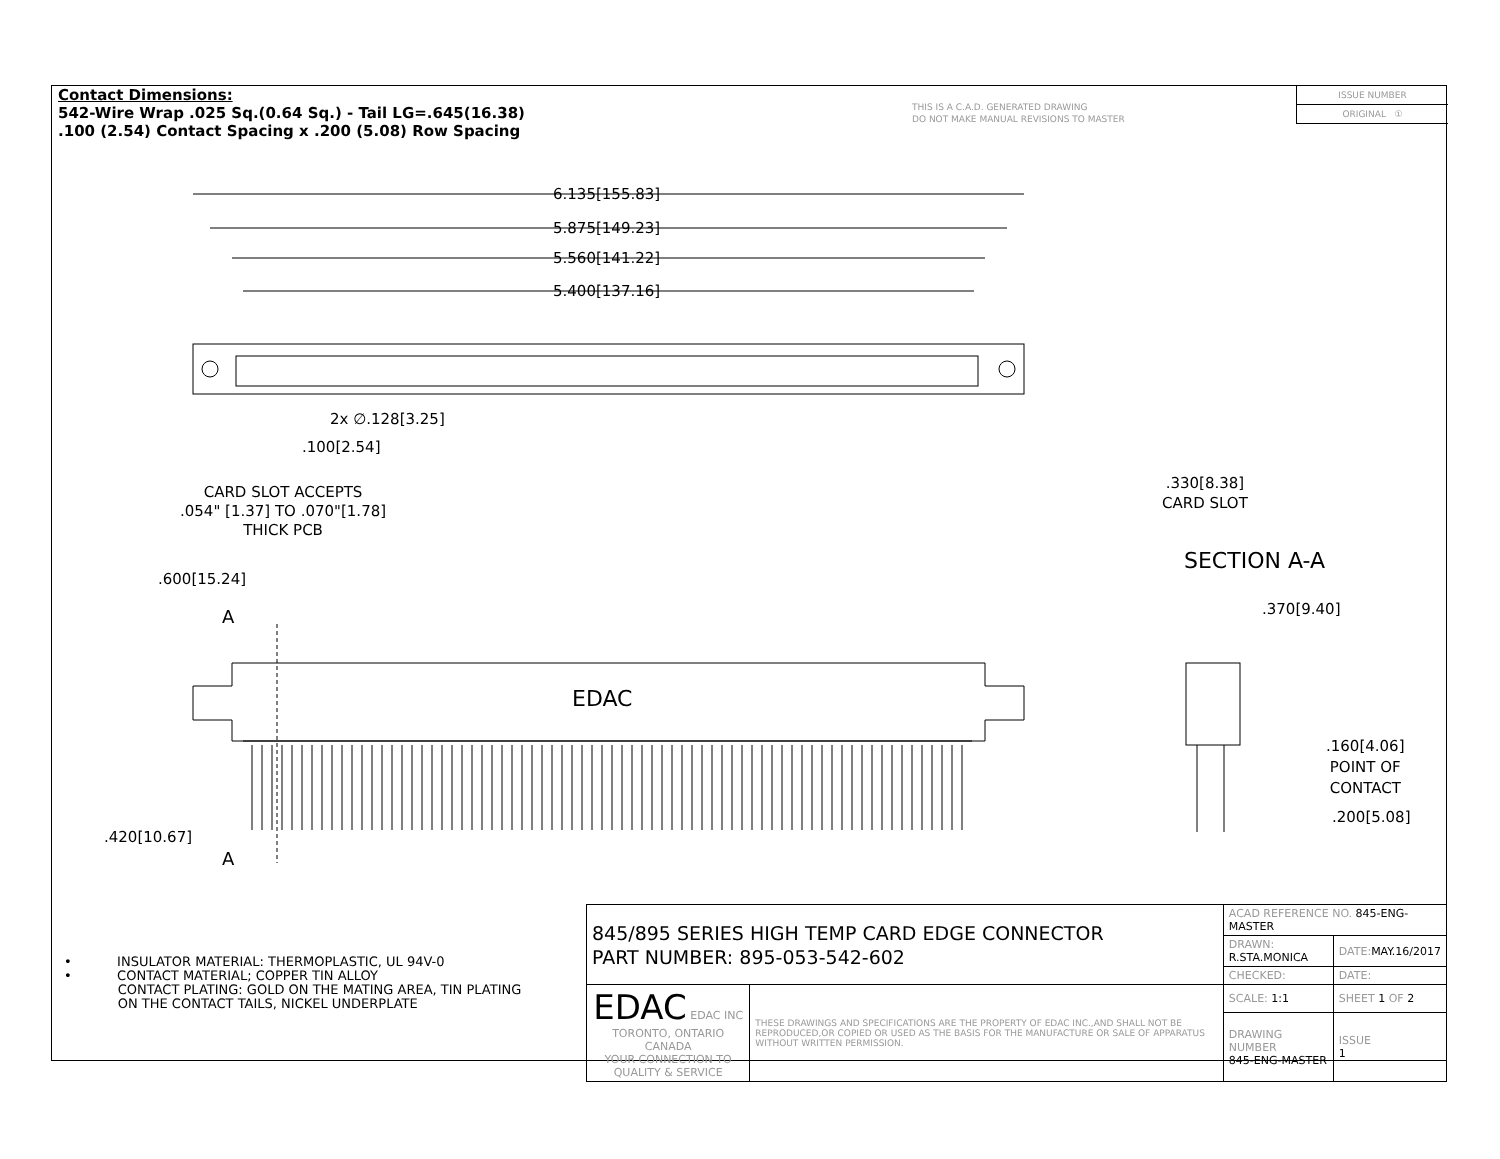Contact Dimensions:
542-Wire Wrap .025 Sq.(0.64 Sq.) - Tail LG=.645(16.38)
.100 (2.54) Contact Spacing x .200 (5.08) Row Spacing
THIS IS A C.A.D. GENERATED DRAWING
DO NOT MAKE MANUAL REVISIONS TO MASTER
ISSUE NUMBER
ORIGINAL ①
6.135[155.83]
5.875[149.23]
5.560[141.22]
5.400[137.16]
2x ∅.128[3.25]
.100[2.54]
CARD SLOT ACCEPTS
.054" [1.37] TO .070"[1.78]
THICK PCB
.330[8.38]
CARD SLOT
SECTION A-A
.370[9.40]
.600[15.24]
A
EDAC
.160[4.06]
POINT OF
CONTACT
.200[5.08]
.420[10.67]
A
• INSULATOR MATERIAL: THERMOPLASTIC, UL 94V-0
• CONTACT MATERIAL; COPPER TIN ALLOY
CONTACT PLATING: GOLD ON THE MATING AREA, TIN PLATING
ON THE CONTACT TAILS, NICKEL UNDERPLATE
| 845/895 SERIES HIGH TEMP CARD EDGE CONNECTOR PART NUMBER: 895-053-542-602 | | ACAD REFERENCE NO. 845-ENG-MASTER | | |
| | | DRAWN: R.STA.MONICA | DATE: MAY.16/2017 | |
| | | CHECKED: | DATE: | |
| EDAC EDAC INC TORONTO, ONTARIO CANADA YOUR CONNECTION TO QUALITY & SERVICE | THESE DRAWINGS AND SPECIFICATIONS ARE THE PROPERTY OF EDAC INC.,AND SHALL NOT BE REPRODUCED,OR COPIED OR USED AS THE BASIS FOR THE MANUFACTURE OR SALE OF APPARATUS WITHOUT WRITTEN PERMISSION. | SCALE: 1:1 | SHEET 1 OF 2 | |
| | | DRAWING NUMBER 845-ENG-MASTER | | ISSUE 1 |